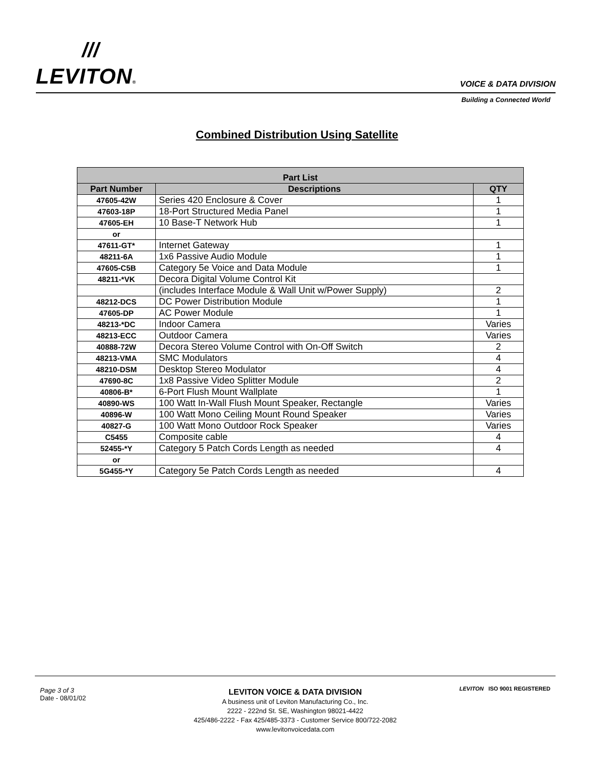///
LEVITON® VOICE & DATA DIVISION
Building a Connected World
Combined Distribution Using Satellite
| Part List | | |
| --- | --- | --- |
| Part Number | Descriptions | QTY |
| 47605-42W | Series 420 Enclosure & Cover | 1 |
| 47603-18P | 18-Port Structured Media Panel | 1 |
| 47605-EH | 10 Base-T Network Hub | 1 |
| or | | |
| 47611-GT* | Internet Gateway | 1 |
| 48211-6A | 1x6 Passive Audio Module | 1 |
| 47605-C5B | Category 5e Voice and Data Module | 1 |
| 48211-*VK | Decora Digital Volume Control Kit | |
| | (includes Interface Module & Wall Unit w/Power Supply) | 2 |
| 48212-DCS | DC Power Distribution Module | 1 |
| 47605-DP | AC Power Module | 1 |
| 48213-*DC | Indoor Camera | Varies |
| 48213-ECC | Outdoor Camera | Varies |
| 40888-72W | Decora Stereo Volume Control with On-Off Switch | 2 |
| 48213-VMA | SMC Modulators | 4 |
| 48210-DSM | Desktop Stereo Modulator | 4 |
| 47690-8C | 1x8 Passive Video Splitter Module | 2 |
| 40806-B* | 6-Port Flush Mount Wallplate | 1 |
| 40890-WS | 100 Watt In-Wall Flush Mount Speaker, Rectangle | Varies |
| 40896-W | 100 Watt Mono Ceiling Mount Round Speaker | Varies |
| 40827-G | 100 Watt Mono Outdoor Rock Speaker | Varies |
| C5455 | Composite cable | 4 |
| 52455-*Y | Category 5 Patch Cords Length as needed | 4 |
| or | | |
| 5G455-*Y | Category 5e Patch Cords Length as needed | 4 |
Page 3 of 3
Date - 08/01/02
LEVITON VOICE & DATA DIVISION
A business unit of Leviton Manufacturing Co., Inc.
2222 - 222nd St. SE, Washington 98021-4422
425/486-2222 - Fax 425/485-3373 - Customer Service 800/722-2082
www.levitonvoicedata.com
LEVITON ISO 9001 REGISTERED